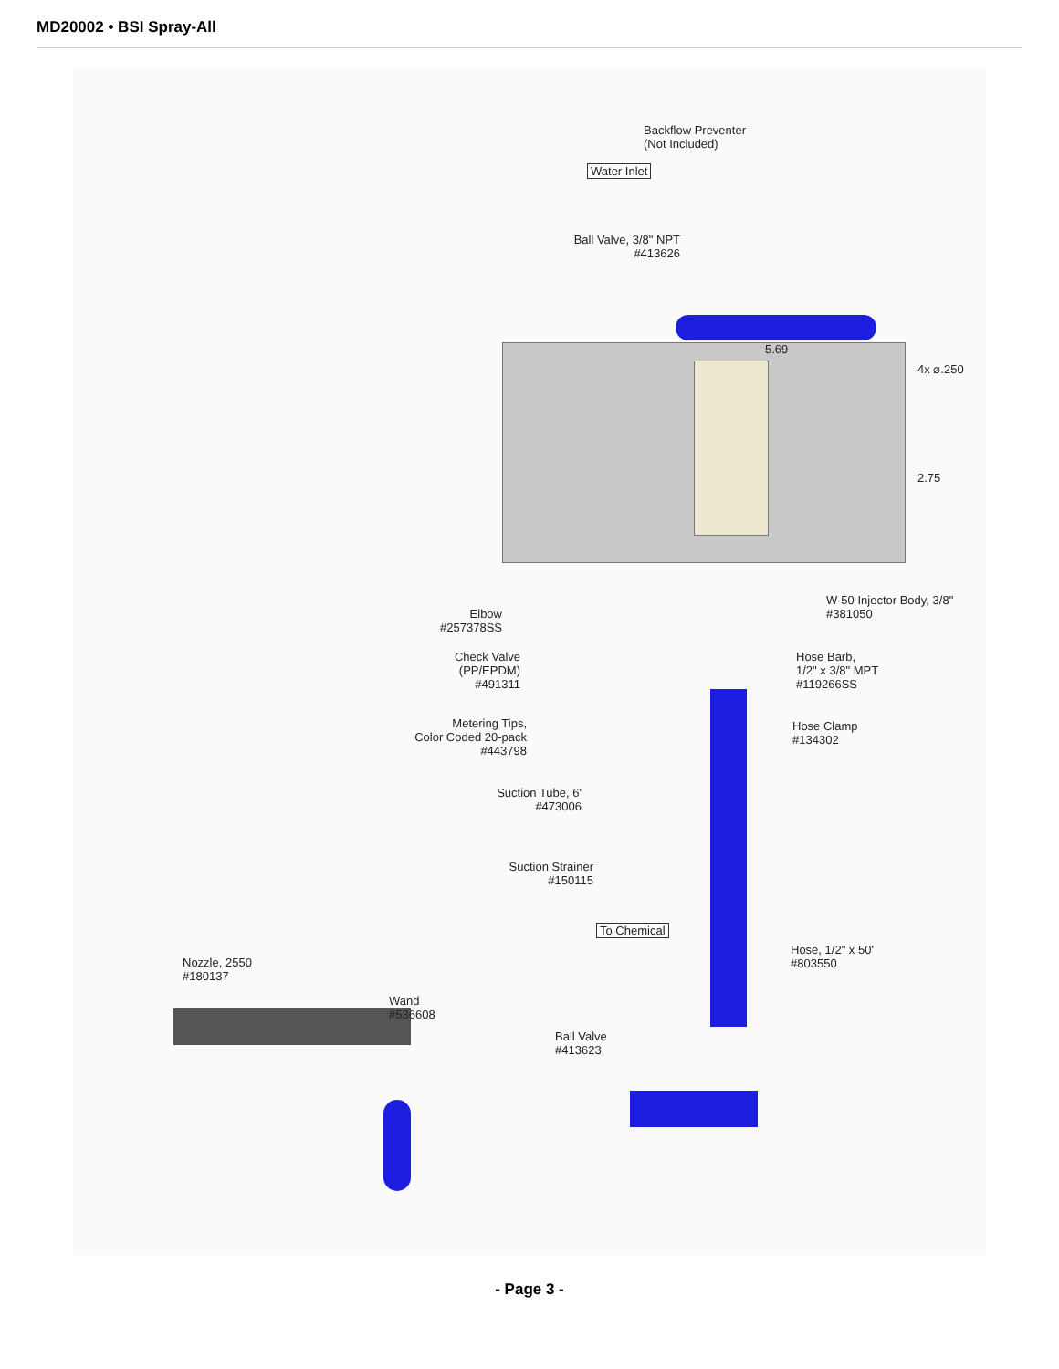MD20002 • BSI Spray-All
Backflow Preventer
(Not Included)
Water Inlet
Ball Valve, 3/8" NPT
#413626
5.69
4x ⌀.250
2.75
W-50 Injector Body, 3/8"
#381050
Elbow
#257378SS
Hose Barb,
1/2" x 3/8" MPT
#119266SS
Check Valve
(PP/EPDM)
#491311
Hose Clamp
#134302
Metering Tips,
Color Coded 20-pack
#443798
Suction Tube, 6'
#473006
Suction Strainer
#150115
To Chemical
Hose, 1/2" x 50'
#803550
Nozzle, 2550
#180137
Wand
#536608
Ball Valve
#413623
- Page 3 -